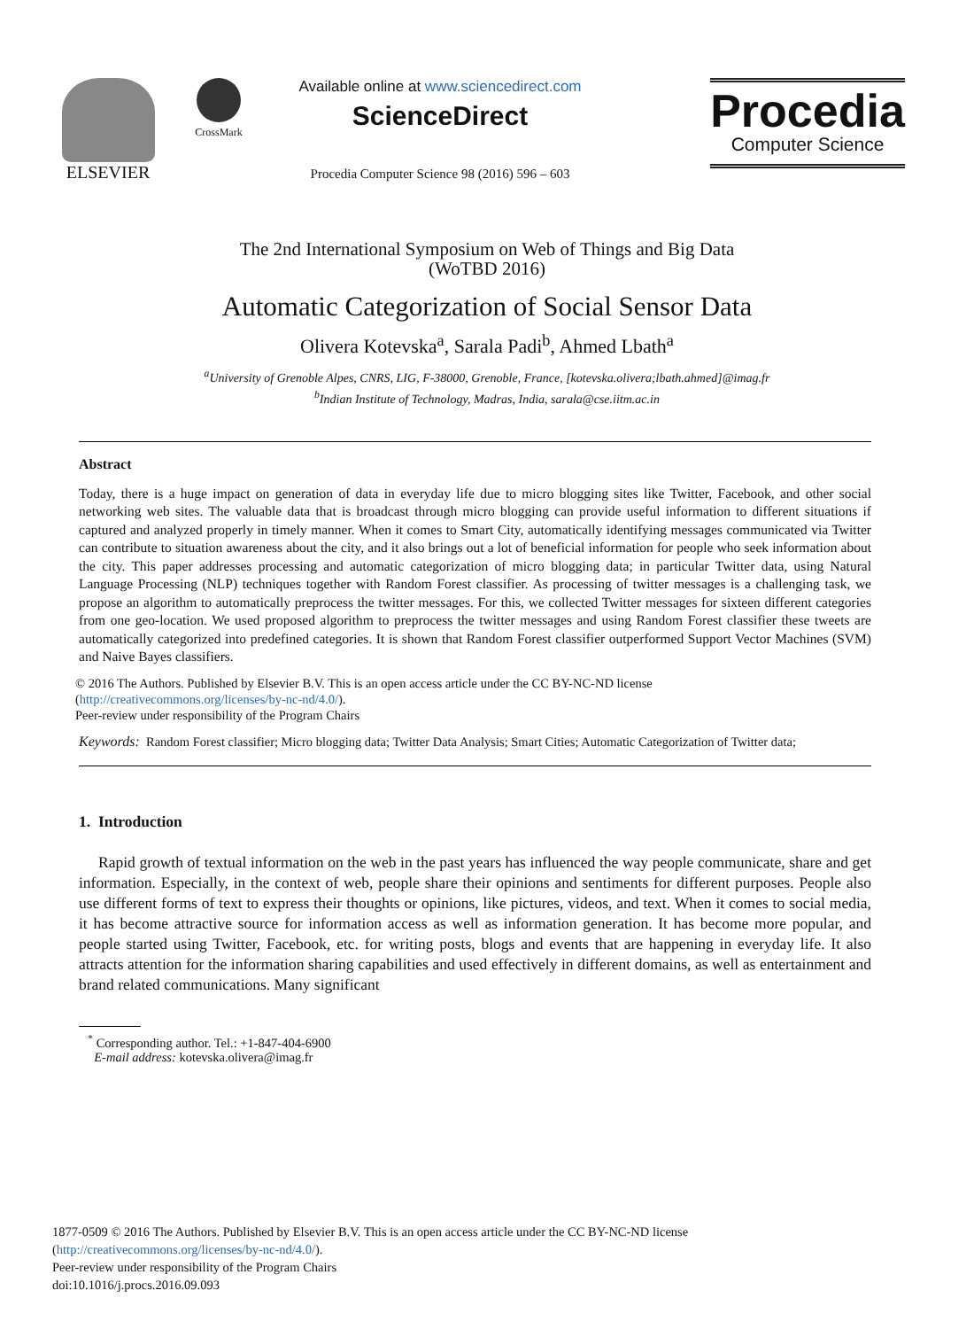ELSEVIER
CrossMark
Available online at www.sciencedirect.com
ScienceDirect
Procedia Computer Science 98 (2016) 596 – 603
Procedia
Computer Science
The 2nd International Symposium on Web of Things and Big Data
(WoTBD 2016)
Automatic Categorization of Social Sensor Data
Olivera Kotevska<sup>a</sup>, Sarala Padi<sup>b</sup>, Ahmed Lbath<sup>a</sup>
<sup>a</sup> University of Grenoble Alpes, CNRS, LIG, F-38000, Grenoble, France, [kotevska.olivera;lbath.ahmed]@imag.fr
<sup>b</sup> Indian Institute of Technology, Madras, India, sarala@cse.iitm.ac.in
Abstract
Today, there is a huge impact on generation of data in everyday life due to micro blogging sites like Twitter, Facebook, and other social networking web sites. The valuable data that is broadcast through micro blogging can provide useful information to different situations if captured and analyzed properly in timely manner. When it comes to Smart City, automatically identifying messages communicated via Twitter can contribute to situation awareness about the city, and it also brings out a lot of beneficial information for people who seek information about the city. This paper addresses processing and automatic categorization of micro blogging data; in particular Twitter data, using Natural Language Processing (NLP) techniques together with Random Forest classifier. As processing of twitter messages is a challenging task, we propose an algorithm to automatically preprocess the twitter messages. For this, we collected Twitter messages for sixteen different categories from one geo-location. We used proposed algorithm to preprocess the twitter messages and using Random Forest classifier these tweets are automatically categorized into predefined categories. It is shown that Random Forest classifier outperformed Support Vector Machines (SVM) and Naive Bayes classifiers.
© 2016 The Authors. Published by Elsevier B.V. This is an open access article under the CC BY-NC-ND license
(http://creativecommons.org/licenses/by-nc-nd/4.0/).
Peer-review under responsibility of the Program Chairs
Keywords: Random Forest classifier; Micro blogging data; Twitter Data Analysis; Smart Cities; Automatic Categorization of Twitter data;
1. Introduction
Rapid growth of textual information on the web in the past years has influenced the way people communicate, share and get information. Especially, in the context of web, people share their opinions and sentiments for different purposes. People also use different forms of text to express their thoughts or opinions, like pictures, videos, and text. When it comes to social media, it has become attractive source for information access as well as information generation. It has become more popular, and people started using Twitter, Facebook, etc. for writing posts, blogs and events that are happening in everyday life. It also attracts attention for the information sharing capabilities and used effectively in different domains, as well as entertainment and brand related communications. Many significant
<sup>*</sup> Corresponding author. Tel.: +1-847-404-6900
E-mail address: kotevska.olivera@imag.fr
1877-0509 © 2016 The Authors. Published by Elsevier B.V. This is an open access article under the CC BY-NC-ND license
(http://creativecommons.org/licenses/by-nc-nd/4.0/).
Peer-review under responsibility of the Program Chairs
doi:10.1016/j.procs.2016.09.093